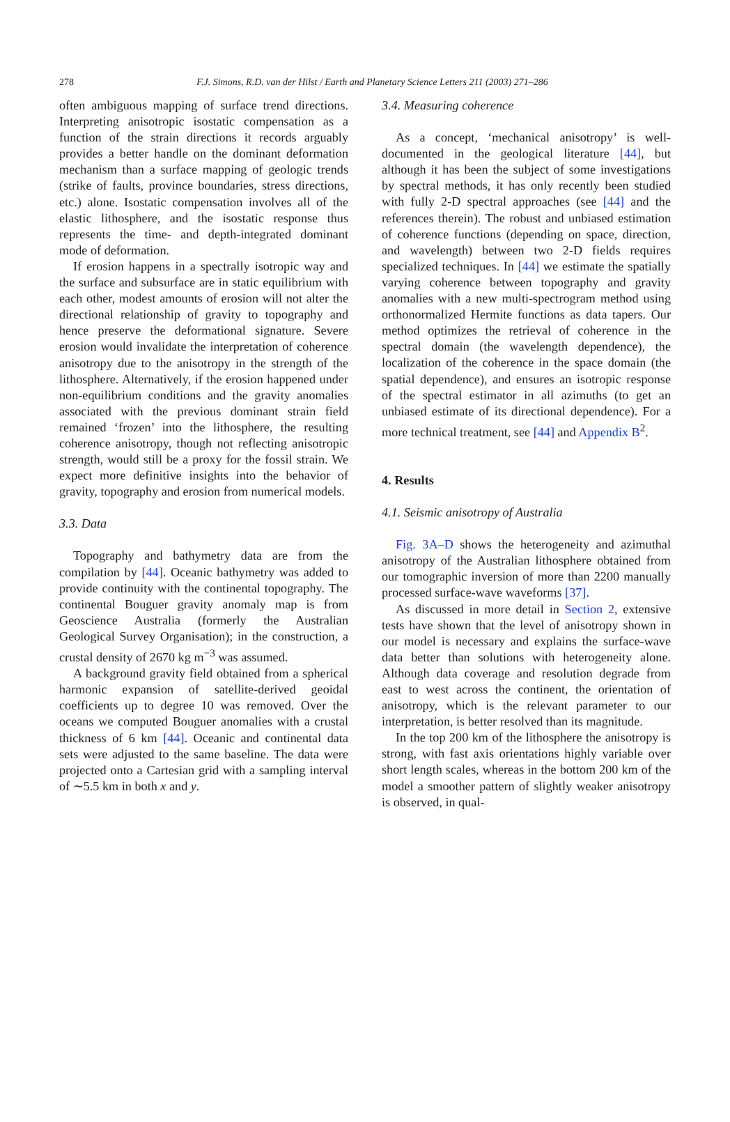278
F.J. Simons, R.D. van der Hilst / Earth and Planetary Science Letters 211 (2003) 271–286
often ambiguous mapping of surface trend directions. Interpreting anisotropic isostatic compensation as a function of the strain directions it records arguably provides a better handle on the dominant deformation mechanism than a surface mapping of geologic trends (strike of faults, province boundaries, stress directions, etc.) alone. Isostatic compensation involves all of the elastic lithosphere, and the isostatic response thus represents the time- and depth-integrated dominant mode of deformation.
If erosion happens in a spectrally isotropic way and the surface and subsurface are in static equilibrium with each other, modest amounts of erosion will not alter the directional relationship of gravity to topography and hence preserve the deformational signature. Severe erosion would invalidate the interpretation of coherence anisotropy due to the anisotropy in the strength of the lithosphere. Alternatively, if the erosion happened under non-equilibrium conditions and the gravity anomalies associated with the previous dominant strain field remained ‘frozen’ into the lithosphere, the resulting coherence anisotropy, though not reflecting anisotropic strength, would still be a proxy for the fossil strain. We expect more definitive insights into the behavior of gravity, topography and erosion from numerical models.
3.3. Data
Topography and bathymetry data are from the compilation by [44]. Oceanic bathymetry was added to provide continuity with the continental topography. The continental Bouguer gravity anomaly map is from Geoscience Australia (formerly the Australian Geological Survey Organisation); in the construction, a crustal density of 2670 kg m<sup>−3</sup> was assumed.
A background gravity field obtained from a spherical harmonic expansion of satellite-derived geoidal coefficients up to degree 10 was removed. Over the oceans we computed Bouguer anomalies with a crustal thickness of 6 km [44]. Oceanic and continental data sets were adjusted to the same baseline. The data were projected onto a Cartesian grid with a sampling interval of ∼5.5 km in both x and y.
3.4. Measuring coherence
As a concept, ‘mechanical anisotropy’ is well-documented in the geological literature [44], but although it has been the subject of some investigations by spectral methods, it has only recently been studied with fully 2-D spectral approaches (see [44] and the references therein). The robust and unbiased estimation of coherence functions (depending on space, direction, and wavelength) between two 2-D fields requires specialized techniques. In [44] we estimate the spatially varying coherence between topography and gravity anomalies with a new multi-spectrogram method using orthonormalized Hermite functions as data tapers. Our method optimizes the retrieval of coherence in the spectral domain (the wavelength dependence), the localization of the coherence in the space domain (the spatial dependence), and ensures an isotropic response of the spectral estimator in all azimuths (to get an unbiased estimate of its directional dependence). For a more technical treatment, see [44] and Appendix B<sup>2</sup>.
4. Results
4.1. Seismic anisotropy of Australia
Fig. 3A–D shows the heterogeneity and azimuthal anisotropy of the Australian lithosphere obtained from our tomographic inversion of more than 2200 manually processed surface-wave waveforms [37].
As discussed in more detail in Section 2, extensive tests have shown that the level of anisotropy shown in our model is necessary and explains the surface-wave data better than solutions with heterogeneity alone. Although data coverage and resolution degrade from east to west across the continent, the orientation of anisotropy, which is the relevant parameter to our interpretation, is better resolved than its magnitude.
In the top 200 km of the lithosphere the anisotropy is strong, with fast axis orientations highly variable over short length scales, whereas in the bottom 200 km of the model a smoother pattern of slightly weaker anisotropy is observed, in qual-